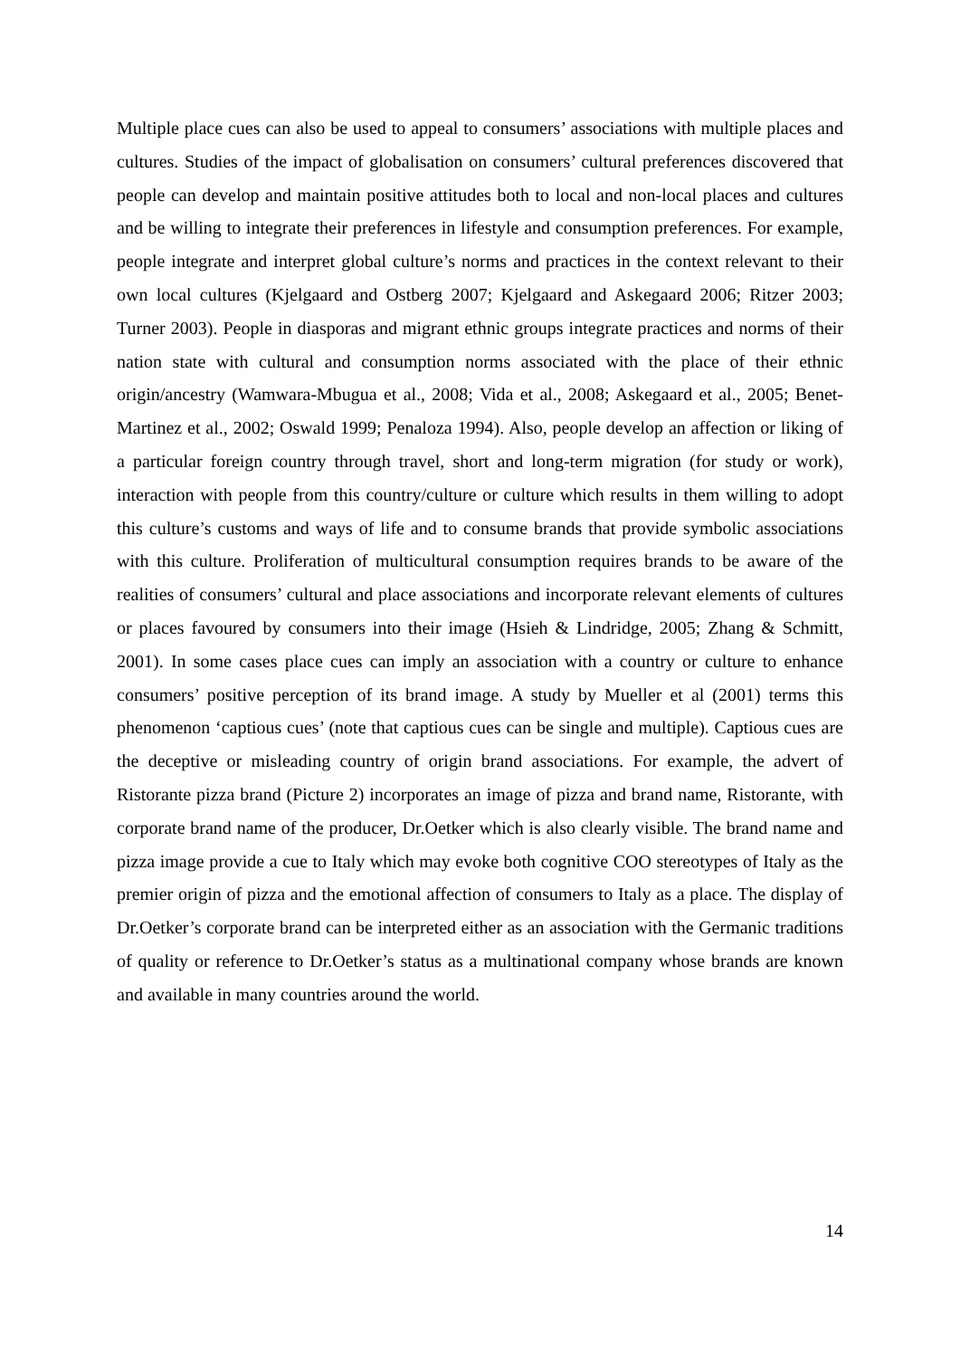Multiple place cues can also be used to appeal to consumers’ associations with multiple places and cultures. Studies of the impact of globalisation on consumers’ cultural preferences discovered that people can develop and maintain positive attitudes both to local and non-local places and cultures and be willing to integrate their preferences in lifestyle and consumption preferences. For example, people integrate and interpret global culture’s norms and practices in the context relevant to their own local cultures (Kjelgaard and Ostberg 2007; Kjelgaard and Askegaard 2006; Ritzer 2003; Turner 2003). People in diasporas and migrant ethnic groups integrate practices and norms of their nation state with cultural and consumption norms associated with the place of their ethnic origin/ancestry (Wamwara-Mbugua et al., 2008; Vida et al., 2008; Askegaard et al., 2005; Benet-Martinez et al., 2002; Oswald 1999; Penaloza 1994). Also, people develop an affection or liking of a particular foreign country through travel, short and long-term migration (for study or work), interaction with people from this country/culture or culture which results in them willing to adopt this culture’s customs and ways of life and to consume brands that provide symbolic associations with this culture. Proliferation of multicultural consumption requires brands to be aware of the realities of consumers’ cultural and place associations and incorporate relevant elements of cultures or places favoured by consumers into their image (Hsieh & Lindridge, 2005; Zhang & Schmitt, 2001). In some cases place cues can imply an association with a country or culture to enhance consumers’ positive perception of its brand image. A study by Mueller et al (2001) terms this phenomenon ‘captious cues’ (note that captious cues can be single and multiple). Captious cues are the deceptive or misleading country of origin brand associations. For example, the advert of Ristorante pizza brand (Picture 2) incorporates an image of pizza and brand name, Ristorante, with corporate brand name of the producer, Dr.Oetker which is also clearly visible. The brand name and pizza image provide a cue to Italy which may evoke both cognitive COO stereotypes of Italy as the premier origin of pizza and the emotional affection of consumers to Italy as a place. The display of Dr.Oetker’s corporate brand can be interpreted either as an association with the Germanic traditions of quality or reference to Dr.Oetker’s status as a multinational company whose brands are known and available in many countries around the world.
14